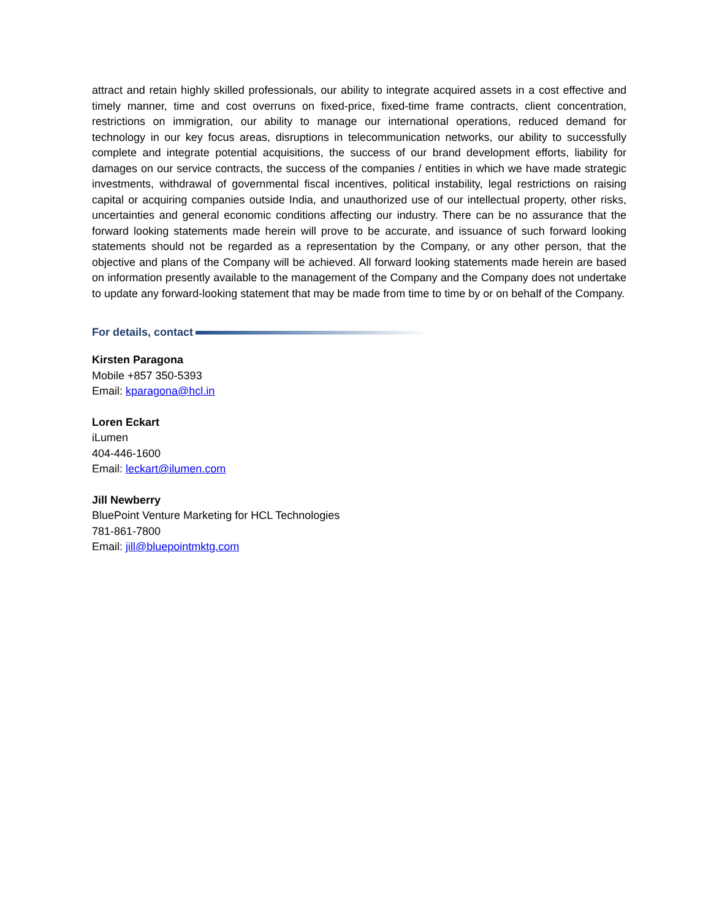attract and retain highly skilled professionals, our ability to integrate acquired assets in a cost effective and timely manner, time and cost overruns on fixed-price, fixed-time frame contracts, client concentration, restrictions on immigration, our ability to manage our international operations, reduced demand for technology in our key focus areas, disruptions in telecommunication networks, our ability to successfully complete and integrate potential acquisitions, the success of our brand development efforts, liability for damages on our service contracts, the success of the companies / entities in which we have made strategic investments, withdrawal of governmental fiscal incentives, political instability, legal restrictions on raising capital or acquiring companies outside India, and unauthorized use of our intellectual property, other risks, uncertainties and general economic conditions affecting our industry. There can be no assurance that the forward looking statements made herein will prove to be accurate, and issuance of such forward looking statements should not be regarded as a representation by the Company, or any other person, that the objective and plans of the Company will be achieved. All forward looking statements made herein are based on information presently available to the management of the Company and the Company does not undertake to update any forward-looking statement that may be made from time to time by or on behalf of the Company.
For details, contact
Kirsten Paragona
Mobile +857 350-5393
Email: kparagona@hcl.in
Loren Eckart
iLumen
404-446-1600
Email: leckart@ilumen.com
Jill Newberry
BluePoint Venture Marketing for HCL Technologies
781-861-7800
Email: jill@bluepointmktg.com